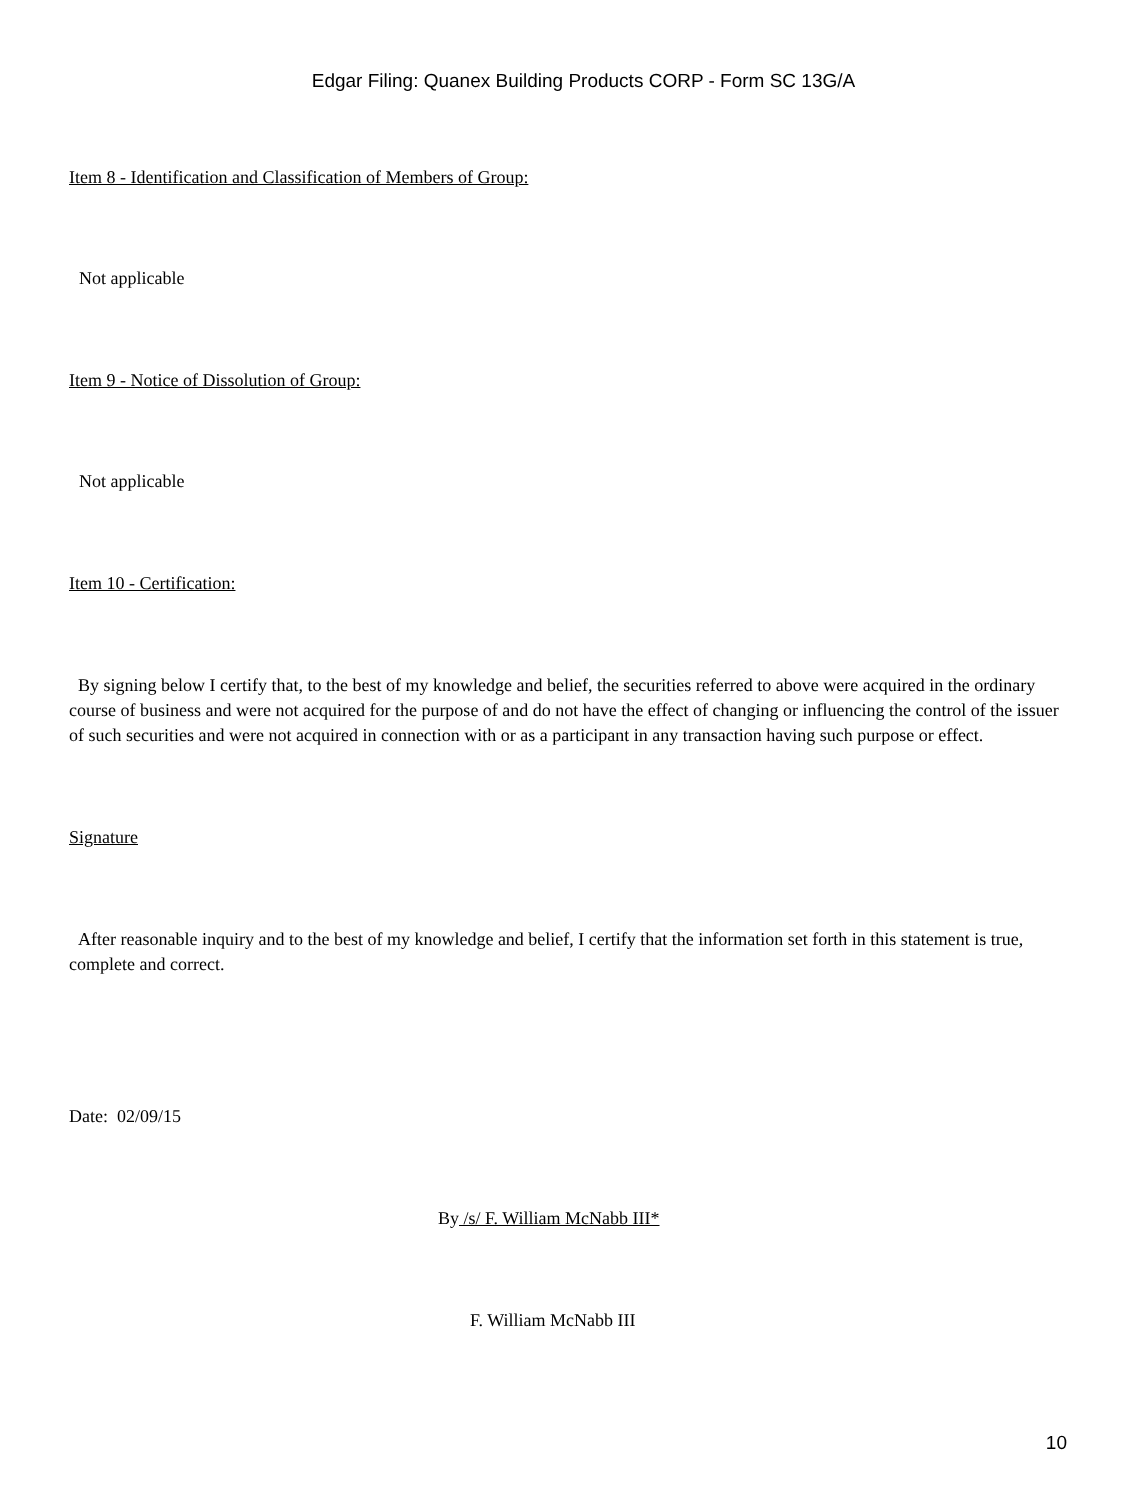Edgar Filing: Quanex Building Products CORP - Form SC 13G/A
Item 8 - Identification and Classification of Members of Group:
Not applicable
Item 9 - Notice of Dissolution of Group:
Not applicable
Item 10 - Certification:
By signing below I certify that, to the best of my knowledge and belief, the securities referred to above were acquired in the ordinary course of business and were not acquired for the purpose of and do not have the effect of changing or influencing the control of the issuer of such securities and were not acquired in connection with or as a participant in any transaction having such purpose or effect.
Signature
After reasonable inquiry and to the best of my knowledge and belief, I certify that the information set forth in this statement is true, complete and correct.
Date: 02/09/15
By /s/ F. William McNabb III*
F. William McNabb III
10